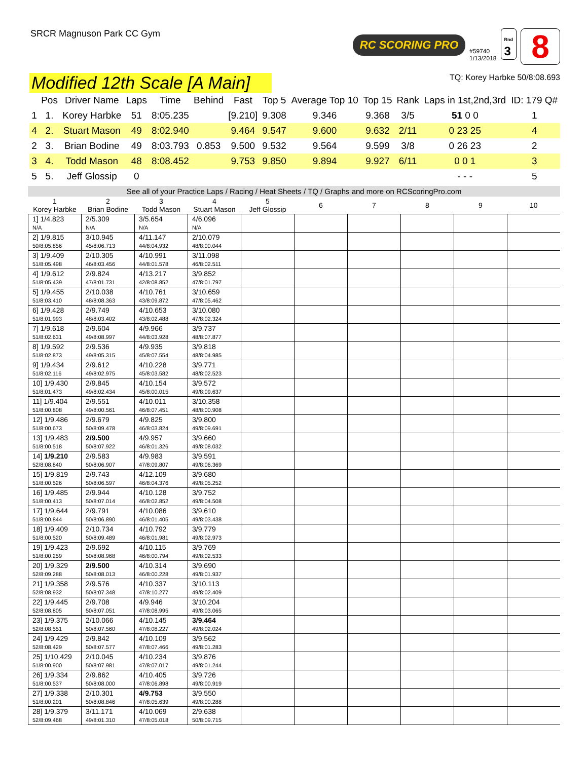SRCR Magnuson Park CC Gym
RC SCORING PRO
#59740
1/13/2018
Rnd
3
8
Modified 12th Scale [A Main]
TQ: Korey Harbke 50/8:08.693
| | Pos | Driver Name | Laps | Time | Behind | Fast | Top 5 | Average Top 10 | Top 15 | Rank | Laps in 1st,2nd,3rd | ID: 179 Q# |
| --- | --- | --- | --- | --- | --- | --- | --- | --- | --- | --- | --- | --- |
| 1 | 1. | Korey Harbke | 51 | 8:05.235 | | [9.210] | 9.308 | 9.346 | 9.368 | 3/5 | 51 0 0 | 1 |
| 4 | 2. | Stuart Mason | 49 | 8:02.940 | | 9.464 | 9.547 | 9.600 | 9.632 | 2/11 | 0 23 25 | 4 |
| 2 | 3. | Brian Bodine | 49 | 8:03.793 | 0.853 | 9.500 | 9.532 | 9.564 | 9.599 | 3/8 | 0 26 23 | 2 |
| 3 | 4. | Todd Mason | 48 | 8:08.452 | | 9.753 | 9.850 | 9.894 | 9.927 | 6/11 | 0 0 1 | 3 |
| 5 | 5. | Jeff Glossip | 0 | | | | | | | | - - - | 5 |
See all of your Practice Laps / Racing / Heat Sheets / TQ / Graphs and more on RCScoringPro.com
| 1 Korey Harbke | 2 Brian Bodine | 3 Todd Mason | 4 Stuart Mason | 5 Jeff Glossip | 6 | 7 | 8 | 9 | 10 |
| --- | --- | --- | --- | --- | --- | --- | --- | --- | --- |
| 1] 1/4.823 N/A | 2/5.309 N/A | 3/5.654 N/A | 4/6.096 N/A | | | | | | |
| 2] 1/9.815 50/8:05.856 | 3/10.945 45/8:06.713 | 4/11.147 44/8:04.932 | 2/10.079 48/8:00.044 | | | | | | |
| 3] 1/9.409 51/8:05.498 | 2/10.305 46/8:03.456 | 4/10.991 44/8:01.578 | 3/11.098 46/8:02.511 | | | | | | |
| 4] 1/9.612 51/8:05.439 | 2/9.824 47/8:01.731 | 4/13.217 42/8:08.852 | 3/9.852 47/8:01.797 | | | | | | |
| 5] 1/9.455 51/8:03.410 | 2/10.038 48/8:08.363 | 4/10.761 43/8:09.872 | 3/10.659 47/8:05.462 | | | | | | |
| 6] 1/9.428 51/8:01.993 | 2/9.749 48/8:03.402 | 4/10.653 43/8:02.488 | 3/10.080 47/8:02.324 | | | | | | |
| 7] 1/9.618 51/8:02.631 | 2/9.604 49/8:08.997 | 4/9.966 44/8:03.928 | 3/9.737 48/8:07.877 | | | | | | |
| 8] 1/9.592 51/8:02.873 | 2/9.536 49/8:05.315 | 4/9.935 45/8:07.554 | 3/9.818 48/8:04.985 | | | | | | |
| 9] 1/9.434 51/8:02.116 | 2/9.612 49/8:02.975 | 4/10.228 45/8:03.582 | 3/9.771 48/8:02.523 | | | | | | |
| 10] 1/9.430 51/8:01.473 | 2/9.845 49/8:02.434 | 4/10.154 45/8:00.015 | 3/9.572 49/8:09.637 | | | | | | |
| 11] 1/9.404 51/8:00.808 | 2/9.551 49/8:00.561 | 4/10.011 46/8:07.451 | 3/10.358 48/8:00.908 | | | | | | |
| 12] 1/9.486 51/8:00.673 | 2/9.679 50/8:09.478 | 4/9.825 46/8:03.824 | 3/9.800 49/8:09.691 | | | | | | |
| 13] 1/9.483 51/8:00.518 | 2/9.500 50/8:07.922 | 4/9.957 46/8:01.326 | 3/9.660 49/8:08.032 | | | | | | |
| 14] 1/9.210 52/8:08.840 | 2/9.583 50/8:06.907 | 4/9.983 47/8:09.807 | 3/9.591 49/8:06.369 | | | | | | |
| 15] 1/9.819 51/8:00.526 | 2/9.743 50/8:06.597 | 4/12.109 46/8:04.376 | 3/9.680 49/8:05.252 | | | | | | |
| 16] 1/9.485 51/8:00.413 | 2/9.944 50/8:07.014 | 4/10.128 46/8:02.852 | 3/9.752 49/8:04.508 | | | | | | |
| 17] 1/9.644 51/8:00.844 | 2/9.791 50/8:06.890 | 4/10.086 46/8:01.405 | 3/9.610 49/8:03.438 | | | | | | |
| 18] 1/9.409 51/8:00.520 | 2/10.734 50/8:09.489 | 4/10.792 46/8:01.981 | 3/9.779 49/8:02.973 | | | | | | |
| 19] 1/9.423 51/8:00.259 | 2/9.692 50/8:08.968 | 4/10.115 46/8:00.794 | 3/9.769 49/8:02.533 | | | | | | |
| 20] 1/9.329 52/8:09.288 | 2/9.500 50/8:08.013 | 4/10.314 46/8:00.228 | 3/9.690 49/8:01.937 | | | | | | |
| 21] 1/9.358 52/8:08.932 | 2/9.576 50/8:07.348 | 4/10.337 47/8:10.277 | 3/10.113 49/8:02.409 | | | | | | |
| 22] 1/9.445 52/8:08.805 | 2/9.708 50/8:07.051 | 4/9.946 47/8:08.995 | 3/10.204 49/8:03.065 | | | | | | |
| 23] 1/9.375 52/8:08.551 | 2/10.066 50/8:07.560 | 4/10.145 47/8:08.227 | 3/9.464 49/8:02.024 | | | | | | |
| 24] 1/9.429 52/8:08.429 | 2/9.842 50/8:07.577 | 4/10.109 47/8:07.466 | 3/9.562 49/8:01.283 | | | | | | |
| 25] 1/10.429 51/8:00.900 | 2/10.045 50/8:07.981 | 4/10.234 47/8:07.017 | 3/9.876 49/8:01.244 | | | | | | |
| 26] 1/9.334 51/8:00.537 | 2/9.862 50/8:08.000 | 4/10.405 47/8:06.898 | 3/9.726 49/8:00.919 | | | | | | |
| 27] 1/9.338 51/8:00.201 | 2/10.301 50/8:08.846 | 4/9.753 47/8:05.639 | 3/9.550 49/8:00.288 | | | | | | |
| 28] 1/9.379 52/8:09.468 | 3/11.171 49/8:01.310 | 4/10.069 47/8:05.018 | 2/9.638 50/8:09.715 | | | | | | |